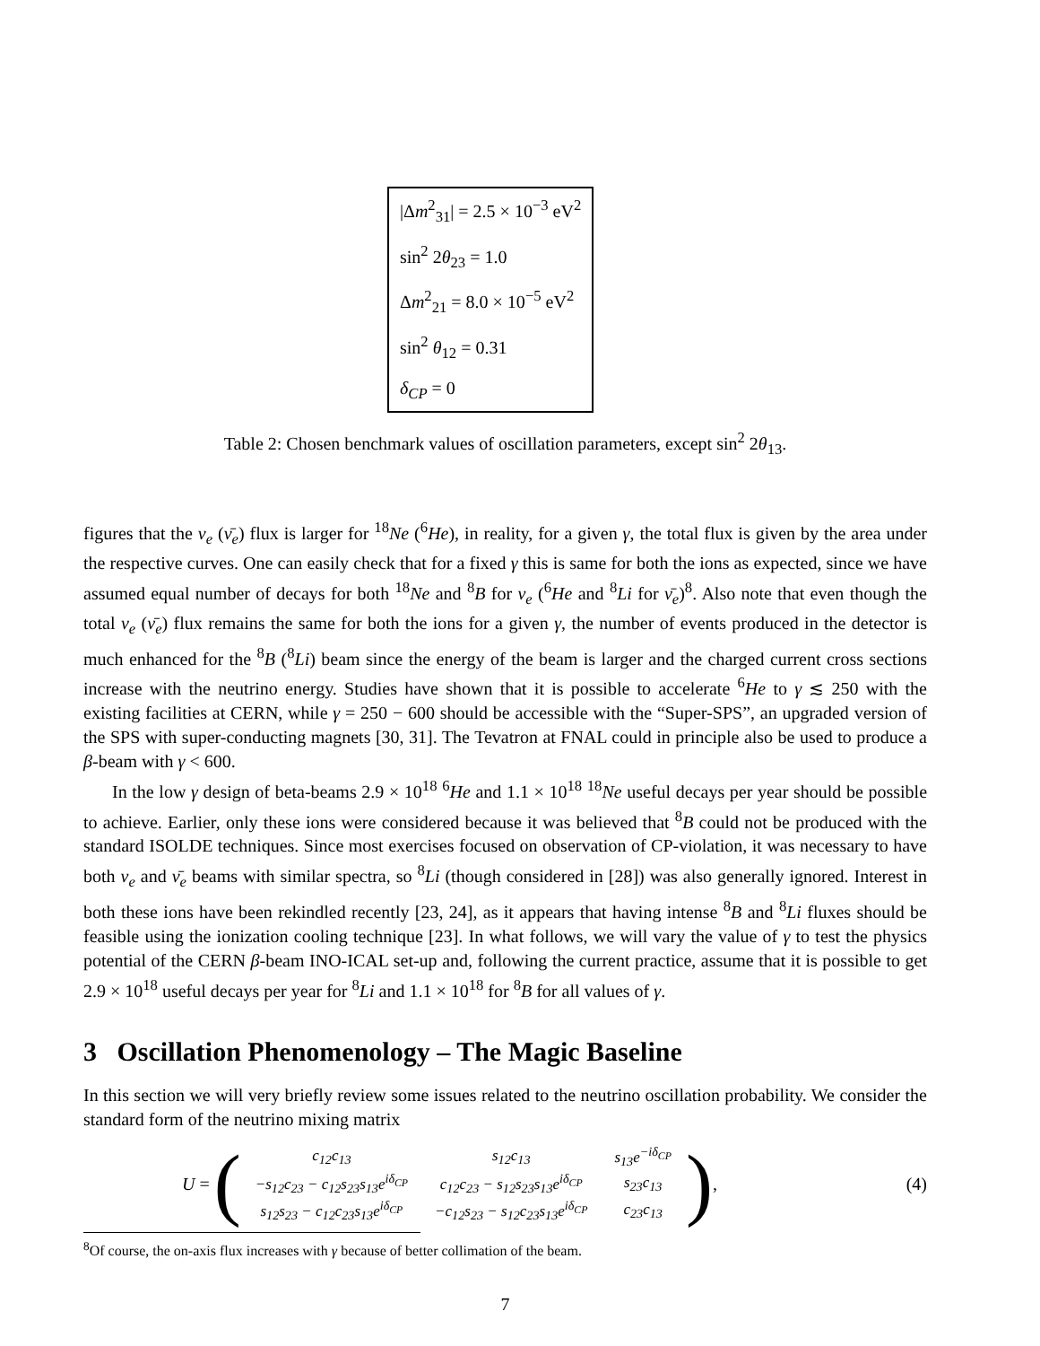| /Δ m<sup>2</sup><sub>31</sub>/ = 2.5 × 10<sup>−3</sup> eV<sup>2</sup> |
| sin<sup>2</sup> 2 θ<sub>23</sub> = 1.0 |
| Δ m<sup>2</sup><sub>21</sub> = 8.0 × 10<sup>−5</sup> eV<sup>2</sup> |
| sin<sup>2</sup> θ<sub>12</sub> = 0.31 |
| δ<sub>CP</sub> = 0 |
Table 2: Chosen benchmark values of oscillation parameters, except sin<sup>2</sup> 2θ<sub>13</sub>.
figures that the ν<sub>e</sub> (ν̄<sub>e</sub>) flux is larger for <sup>18</sup>Ne (<sup>6</sup>He), in reality, for a given γ, the total flux is given by the area under the respective curves. One can easily check that for a fixed γ this is same for both the ions as expected, since we have assumed equal number of decays for both <sup>18</sup>Ne and <sup>8</sup>B for ν<sub>e</sub> (<sup>6</sup>He and <sup>8</sup>Li for ν̄<sub>e</sub>)<sup>8</sup>. Also note that even though the total ν<sub>e</sub> (ν̄<sub>e</sub>) flux remains the same for both the ions for a given γ, the number of events produced in the detector is much enhanced for the <sup>8</sup>B (<sup>8</sup>Li) beam since the energy of the beam is larger and the charged current cross sections increase with the neutrino energy. Studies have shown that it is possible to accelerate <sup>6</sup>He to γ ≲ 250 with the existing facilities at CERN, while γ = 250 − 600 should be accessible with the “Super-SPS”, an upgraded version of the SPS with super-conducting magnets [30, 31]. The Tevatron at FNAL could in principle also be used to produce a β-beam with γ < 600.
In the low γ design of beta-beams 2.9 × 10<sup>18</sup> <sup>6</sup>He and 1.1 × 10<sup>18</sup> <sup>18</sup>Ne useful decays per year should be possible to achieve. Earlier, only these ions were considered because it was believed that <sup>8</sup>B could not be produced with the standard ISOLDE techniques. Since most exercises focused on observation of CP-violation, it was necessary to have both ν<sub>e</sub> and ν̄<sub>e</sub> beams with similar spectra, so <sup>8</sup>Li (though considered in [28]) was also generally ignored. Interest in both these ions have been rekindled recently [23, 24], as it appears that having intense <sup>8</sup>B and <sup>8</sup>Li fluxes should be feasible using the ionization cooling technique [23]. In what follows, we will vary the value of γ to test the physics potential of the CERN β-beam INO-ICAL set-up and, following the current practice, assume that it is possible to get 2.9 × 10<sup>18</sup> useful decays per year for <sup>8</sup>Li and 1.1 × 10<sup>18</sup> for <sup>8</sup>B for all values of γ.
3 Oscillation Phenomenology – The Magic Baseline
In this section we will very briefly review some issues related to the neutrino oscillation probability. We consider the standard form of the neutrino mixing matrix
U = (
| c<sub>12</sub>c<sub>13</sub> | s<sub>12</sub>c<sub>13</sub> | s<sub>13</sub>e<sup>−iδ<sub>CP</sub></sup> |
| −s<sub>12</sub>c<sub>23</sub> − c<sub>12</sub>s<sub>23</sub>s<sub>13</sub>e<sup>iδ<sub>CP</sub></sup> | c<sub>12</sub>c<sub>23</sub> − s<sub>12</sub>s<sub>23</sub>s<sub>13</sub>e<sup>iδ<sub>CP</sub></sup> | s<sub>23</sub>c<sub>13</sub> |
| s<sub>12</sub>s<sub>23</sub> − c<sub>12</sub>c<sub>23</sub>s<sub>13</sub>e<sup>iδ<sub>CP</sub></sup> | −c<sub>12</sub>s<sub>23</sub> − s<sub>12</sub>c<sub>23</sub>s<sub>13</sub>e<sup>iδ<sub>CP</sub></sup> | c<sub>23</sub>c<sub>13</sub> |
),
(4)
<sup>8</sup> Of course, the on-axis flux increases with γ because of better collimation of the beam.
7